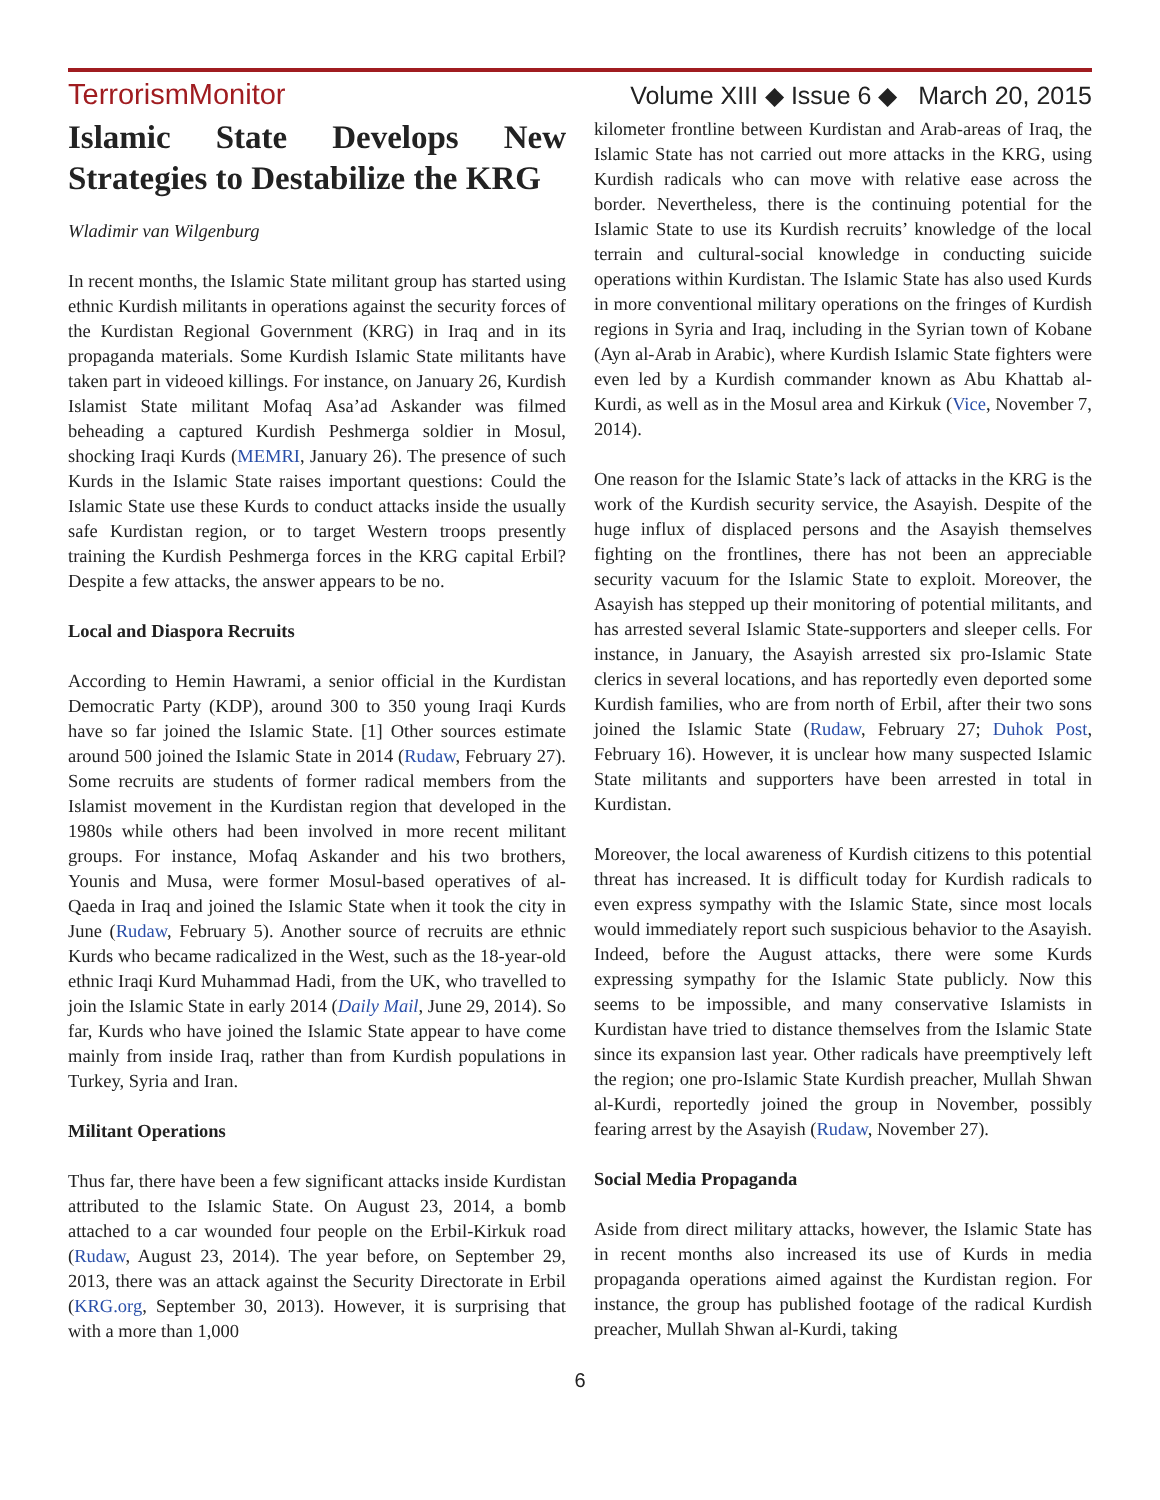TerrorismMonitor Volume XIII ◆ Issue 6 ◆ March 20, 2015
Islamic State Develops New Strategies to Destabilize the KRG
Wladimir van Wilgenburg
In recent months, the Islamic State militant group has started using ethnic Kurdish militants in operations against the security forces of the Kurdistan Regional Government (KRG) in Iraq and in its propaganda materials. Some Kurdish Islamic State militants have taken part in videoed killings. For instance, on January 26, Kurdish Islamist State militant Mofaq Asa’ad Askander was filmed beheading a captured Kurdish Peshmerga soldier in Mosul, shocking Iraqi Kurds (MEMRI, January 26). The presence of such Kurds in the Islamic State raises important questions: Could the Islamic State use these Kurds to conduct attacks inside the usually safe Kurdistan region, or to target Western troops presently training the Kurdish Peshmerga forces in the KRG capital Erbil? Despite a few attacks, the answer appears to be no.
Local and Diaspora Recruits
According to Hemin Hawrami, a senior official in the Kurdistan Democratic Party (KDP), around 300 to 350 young Iraqi Kurds have so far joined the Islamic State. [1] Other sources estimate around 500 joined the Islamic State in 2014 (Rudaw, February 27). Some recruits are students of former radical members from the Islamist movement in the Kurdistan region that developed in the 1980s while others had been involved in more recent militant groups. For instance, Mofaq Askander and his two brothers, Younis and Musa, were former Mosul-based operatives of al-Qaeda in Iraq and joined the Islamic State when it took the city in June (Rudaw, February 5). Another source of recruits are ethnic Kurds who became radicalized in the West, such as the 18-year-old ethnic Iraqi Kurd Muhammad Hadi, from the UK, who travelled to join the Islamic State in early 2014 (Daily Mail, June 29, 2014). So far, Kurds who have joined the Islamic State appear to have come mainly from inside Iraq, rather than from Kurdish populations in Turkey, Syria and Iran.
Militant Operations
Thus far, there have been a few significant attacks inside Kurdistan attributed to the Islamic State. On August 23, 2014, a bomb attached to a car wounded four people on the Erbil-Kirkuk road (Rudaw, August 23, 2014). The year before, on September 29, 2013, there was an attack against the Security Directorate in Erbil (KRG.org, September 30, 2013). However, it is surprising that with a more than 1,000
kilometer frontline between Kurdistan and Arab-areas of Iraq, the Islamic State has not carried out more attacks in the KRG, using Kurdish radicals who can move with relative ease across the border. Nevertheless, there is the continuing potential for the Islamic State to use its Kurdish recruits’ knowledge of the local terrain and cultural-social knowledge in conducting suicide operations within Kurdistan. The Islamic State has also used Kurds in more conventional military operations on the fringes of Kurdish regions in Syria and Iraq, including in the Syrian town of Kobane (Ayn al-Arab in Arabic), where Kurdish Islamic State fighters were even led by a Kurdish commander known as Abu Khattab al-Kurdi, as well as in the Mosul area and Kirkuk (Vice, November 7, 2014).
One reason for the Islamic State’s lack of attacks in the KRG is the work of the Kurdish security service, the Asayish. Despite of the huge influx of displaced persons and the Asayish themselves fighting on the frontlines, there has not been an appreciable security vacuum for the Islamic State to exploit. Moreover, the Asayish has stepped up their monitoring of potential militants, and has arrested several Islamic State-supporters and sleeper cells. For instance, in January, the Asayish arrested six pro-Islamic State clerics in several locations, and has reportedly even deported some Kurdish families, who are from north of Erbil, after their two sons joined the Islamic State (Rudaw, February 27; Duhok Post, February 16). However, it is unclear how many suspected Islamic State militants and supporters have been arrested in total in Kurdistan.
Moreover, the local awareness of Kurdish citizens to this potential threat has increased. It is difficult today for Kurdish radicals to even express sympathy with the Islamic State, since most locals would immediately report such suspicious behavior to the Asayish. Indeed, before the August attacks, there were some Kurds expressing sympathy for the Islamic State publicly. Now this seems to be impossible, and many conservative Islamists in Kurdistan have tried to distance themselves from the Islamic State since its expansion last year. Other radicals have preemptively left the region; one pro-Islamic State Kurdish preacher, Mullah Shwan al-Kurdi, reportedly joined the group in November, possibly fearing arrest by the Asayish (Rudaw, November 27).
Social Media Propaganda
Aside from direct military attacks, however, the Islamic State has in recent months also increased its use of Kurds in media propaganda operations aimed against the Kurdistan region. For instance, the group has published footage of the radical Kurdish preacher, Mullah Shwan al-Kurdi, taking
6